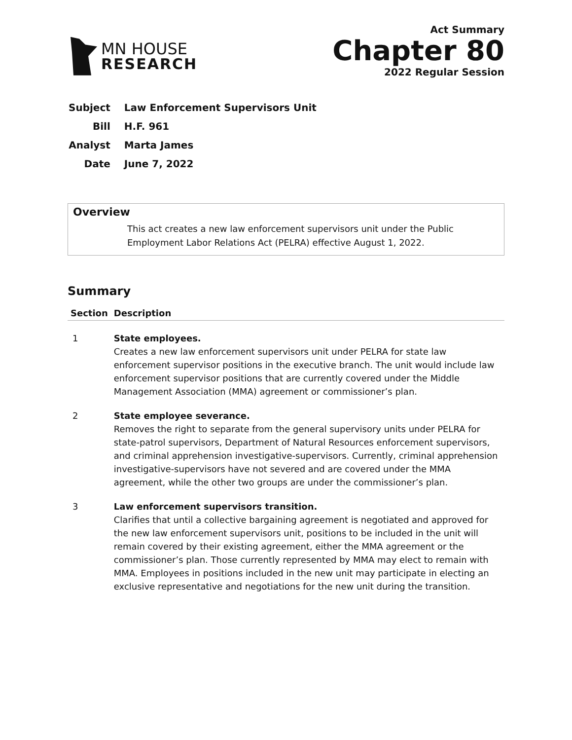MN HOUSE
RESEARCH
Act Summary
Chapter 80
2022 Regular Session
| Subject | Law Enforcement Supervisors Unit |
| Bill | H.F. 961 |
| Analyst | Marta James |
| Date | June 7, 2022 |
Overview
This act creates a new law enforcement supervisors unit under the Public Employment Labor Relations Act (PELRA) effective August 1, 2022.
Summary
| Section | Description |
| --- | --- |
| 1 | State employees. Creates a new law enforcement supervisors unit under PELRA for state law enforcement supervisor positions in the executive branch. The unit would include law enforcement supervisor positions that are currently covered under the Middle Management Association (MMA) agreement or commissioner’s plan. |
| 2 | State employee severance. Removes the right to separate from the general supervisory units under PELRA for state-patrol supervisors, Department of Natural Resources enforcement supervisors, and criminal apprehension investigative-supervisors. Currently, criminal apprehension investigative-supervisors have not severed and are covered under the MMA agreement, while the other two groups are under the commissioner’s plan. |
| 3 | Law enforcement supervisors transition. Clarifies that until a collective bargaining agreement is negotiated and approved for the new law enforcement supervisors unit, positions to be included in the unit will remain covered by their existing agreement, either the MMA agreement or the commissioner’s plan. Those currently represented by MMA may elect to remain with MMA. Employees in positions included in the new unit may participate in electing an exclusive representative and negotiations for the new unit during the transition. |